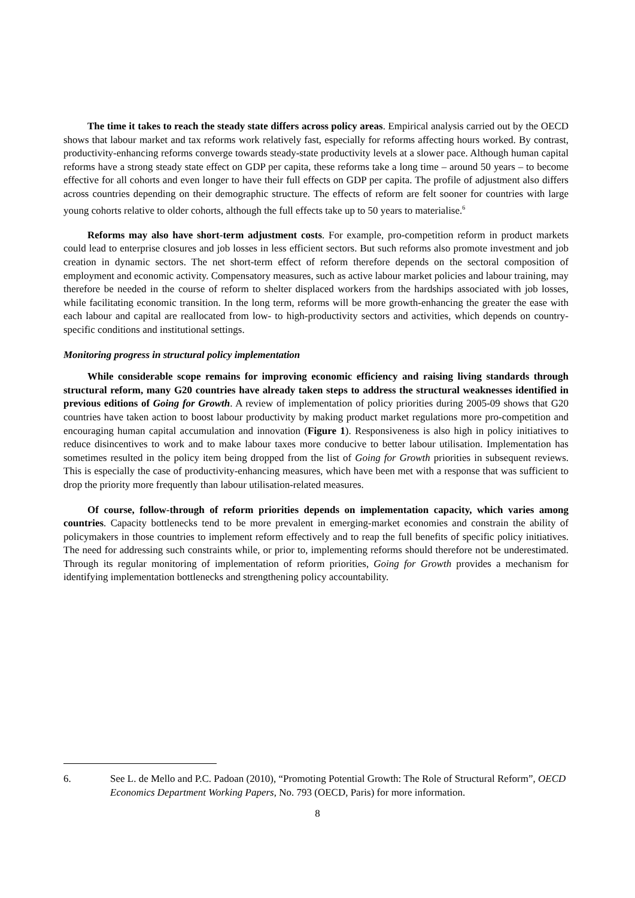The time it takes to reach the steady state differs across policy areas. Empirical analysis carried out by the OECD shows that labour market and tax reforms work relatively fast, especially for reforms affecting hours worked. By contrast, productivity-enhancing reforms converge towards steady-state productivity levels at a slower pace. Although human capital reforms have a strong steady state effect on GDP per capita, these reforms take a long time – around 50 years – to become effective for all cohorts and even longer to have their full effects on GDP per capita. The profile of adjustment also differs across countries depending on their demographic structure. The effects of reform are felt sooner for countries with large young cohorts relative to older cohorts, although the full effects take up to 50 years to materialise.<sup>6</sup>
Reforms may also have short-term adjustment costs. For example, pro-competition reform in product markets could lead to enterprise closures and job losses in less efficient sectors. But such reforms also promote investment and job creation in dynamic sectors. The net short-term effect of reform therefore depends on the sectoral composition of employment and economic activity. Compensatory measures, such as active labour market policies and labour training, may therefore be needed in the course of reform to shelter displaced workers from the hardships associated with job losses, while facilitating economic transition. In the long term, reforms will be more growth-enhancing the greater the ease with each labour and capital are reallocated from low- to high-productivity sectors and activities, which depends on country-specific conditions and institutional settings.
Monitoring progress in structural policy implementation
While considerable scope remains for improving economic efficiency and raising living standards through structural reform, many G20 countries have already taken steps to address the structural weaknesses identified in previous editions of Going for Growth. A review of implementation of policy priorities during 2005-09 shows that G20 countries have taken action to boost labour productivity by making product market regulations more pro-competition and encouraging human capital accumulation and innovation (Figure 1). Responsiveness is also high in policy initiatives to reduce disincentives to work and to make labour taxes more conducive to better labour utilisation. Implementation has sometimes resulted in the policy item being dropped from the list of Going for Growth priorities in subsequent reviews. This is especially the case of productivity-enhancing measures, which have been met with a response that was sufficient to drop the priority more frequently than labour utilisation-related measures.
Of course, follow-through of reform priorities depends on implementation capacity, which varies among countries. Capacity bottlenecks tend to be more prevalent in emerging-market economies and constrain the ability of policymakers in those countries to implement reform effectively and to reap the full benefits of specific policy initiatives. The need for addressing such constraints while, or prior to, implementing reforms should therefore not be underestimated. Through its regular monitoring of implementation of reform priorities, Going for Growth provides a mechanism for identifying implementation bottlenecks and strengthening policy accountability.
6. See L. de Mello and P.C. Padoan (2010), “Promoting Potential Growth: The Role of Structural Reform”, OECD Economics Department Working Papers, No. 793 (OECD, Paris) for more information.
8